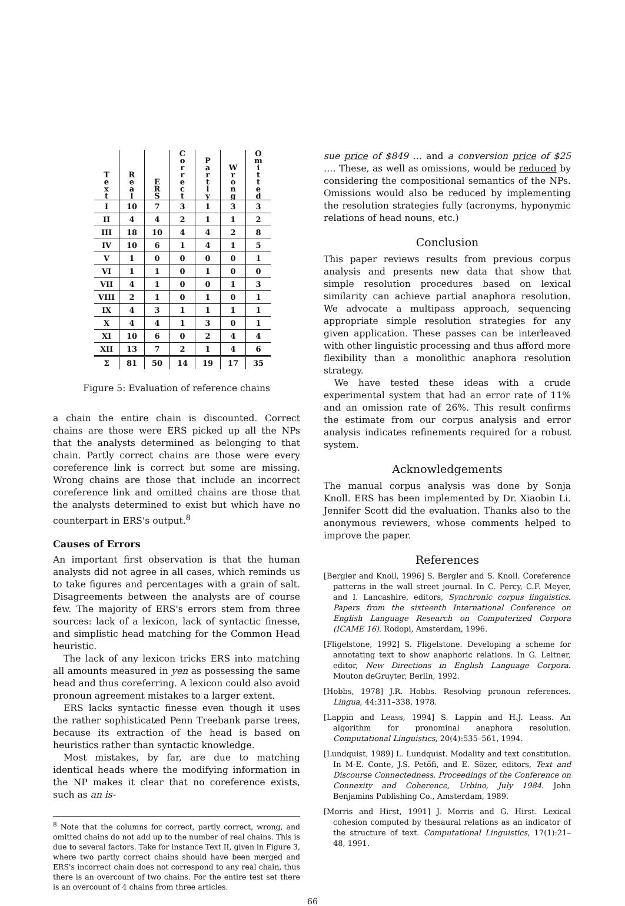| T e x t | R e a l | E R S | C o r r e c t | P a r t l y | W r o n g | O m i t t e d |
| --- | --- | --- | --- | --- | --- | --- |
| I | 10 | 7 | 3 | 1 | 3 | 3 |
| II | 4 | 4 | 2 | 1 | 1 | 2 |
| III | 18 | 10 | 4 | 4 | 2 | 8 |
| IV | 10 | 6 | 1 | 4 | 1 | 5 |
| V | 1 | 0 | 0 | 0 | 0 | 1 |
| VI | 1 | 1 | 0 | 1 | 0 | 0 |
| VII | 4 | 1 | 0 | 0 | 1 | 3 |
| VIII | 2 | 1 | 0 | 1 | 0 | 1 |
| IX | 4 | 3 | 1 | 1 | 1 | 1 |
| X | 4 | 4 | 1 | 3 | 0 | 1 |
| XI | 10 | 6 | 0 | 2 | 4 | 4 |
| XII | 13 | 7 | 2 | 1 | 4 | 6 |
| Σ | 81 | 50 | 14 | 19 | 17 | 35 |
Figure 5: Evaluation of reference chains
a chain the entire chain is discounted. Correct chains are those were ERS picked up all the NPs that the analysts determined as belonging to that chain. Partly correct chains are those were every coreference link is correct but some are missing. Wrong chains are those that include an incorrect coreference link and omitted chains are those that the analysts determined to exist but which have no counterpart in ERS's output.<sup>8</sup>
Causes of Errors
An important first observation is that the human analysts did not agree in all cases, which reminds us to take figures and percentages with a grain of salt. Disagreements between the analysts are of course few. The majority of ERS's errors stem from three sources: lack of a lexicon, lack of syntactic finesse, and simplistic head matching for the Common Head heuristic.
The lack of any lexicon tricks ERS into matching all amounts measured in yen as possessing the same head and thus coreferring. A lexicon could also avoid pronoun agreement mistakes to a larger extent.
ERS lacks syntactic finesse even though it uses the rather sophisticated Penn Treebank parse trees, because its extraction of the head is based on heuristics rather than syntactic knowledge.
Most mistakes, by far, are due to matching identical heads where the modifying information in the NP makes it clear that no coreference exists, such as an is-
<sup>8</sup> Note that the columns for correct, partly correct, wrong, and omitted chains do not add up to the number of real chains. This is due to several factors. Take for instance Text II, given in Figure 3, where two partly correct chains should have been merged and ERS's incorrect chain does not correspond to any real chain, thus there is an overcount of two chains. For the entire test set there is an overcount of 4 chains from three articles.
sue price of $849 … and a conversion price of $25 …. These, as well as omissions, would be reduced by considering the compositional semantics of the NPs. Omissions would also be reduced by implementing the resolution strategies fully (acronyms, hyponymic relations of head nouns, etc.)
Conclusion
This paper reviews results from previous corpus analysis and presents new data that show that simple resolution procedures based on lexical similarity can achieve partial anaphora resolution. We advocate a multipass approach, sequencing appropriate simple resolution strategies for any given application. These passes can be interleaved with other linguistic processing and thus afford more flexibility than a monolithic anaphora resolution strategy.
We have tested these ideas with a crude experimental system that had an error rate of 11% and an omission rate of 26%. This result confirms the estimate from our corpus analysis and error analysis indicates refinements required for a robust system.
Acknowledgements
The manual corpus analysis was done by Sonja Knoll. ERS has been implemented by Dr. Xiaobin Li. Jennifer Scott did the evaluation. Thanks also to the anonymous reviewers, whose comments helped to improve the paper.
References
[Bergler and Knoll, 1996] S. Bergler and S. Knoll. Coreference patterns in the wall street journal. In C. Percy, C.F. Meyer, and I. Lancashire, editors, Synchronic corpus linguistics. Papers from the sixteenth International Conference on English Language Research on Computerized Corpora (ICAME 16). Rodopi, Amsterdam, 1996.
[Fligelstone, 1992] S. Fligelstone. Developing a scheme for annotating text to show anaphoric relations. In G. Leitner, editor, New Directions in English Language Corpora. Mouton deGruyter, Berlin, 1992.
[Hobbs, 1978] J.R. Hobbs. Resolving pronoun references. Lingua, 44:311–338, 1978.
[Lappin and Leass, 1994] S. Lappin and H.J. Leass. An algorithm for pronominal anaphora resolution. Computational Linguistics, 20(4):535–561, 1994.
[Lundquist, 1989] L. Lundquist. Modality and text constitution. In M-E. Conte, J.S. Petőfi, and E. Sözer, editors, Text and Discourse Connectedness. Proceedings of the Conference on Connexity and Coherence, Urbino, July 1984. John Benjamins Publishing Co., Amsterdam, 1989.
[Morris and Hirst, 1991] J. Morris and G. Hirst. Lexical cohesion computed by thesaural relations as an indicator of the structure of text. Computational Linguistics, 17(1):21–48, 1991.
66